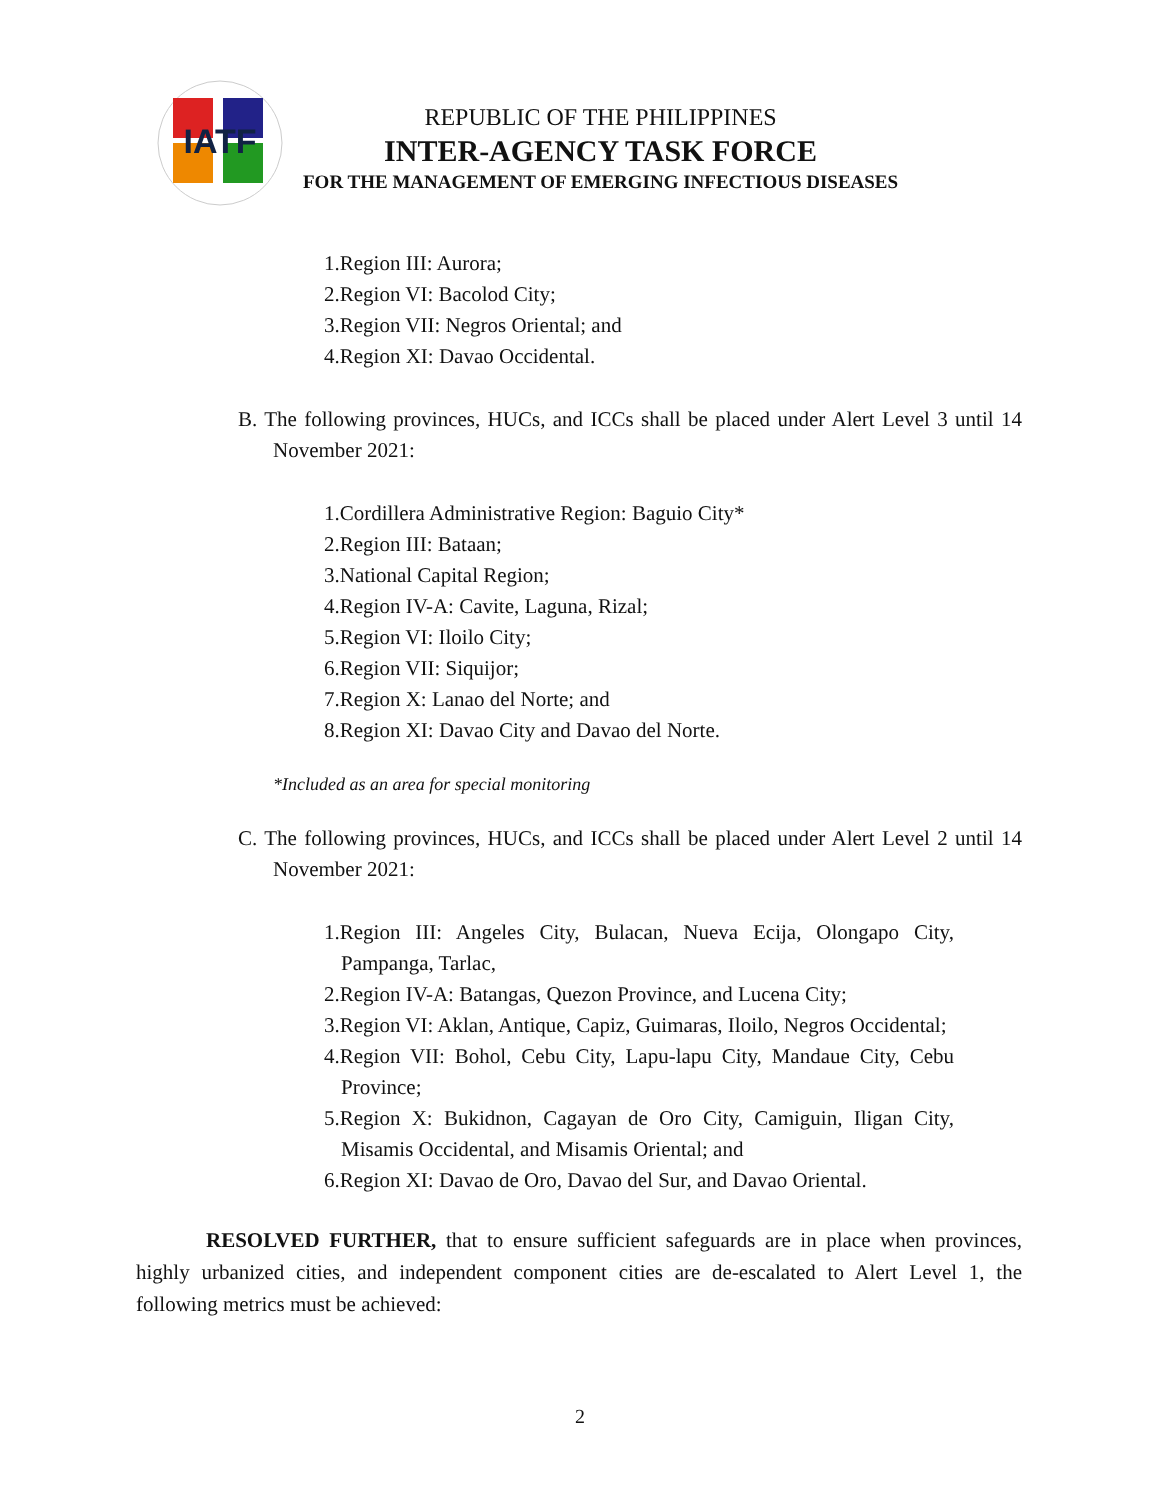IATF
REPUBLIC OF THE PHILIPPINES
INTER-AGENCY TASK FORCE
FOR THE MANAGEMENT OF EMERGING INFECTIOUS DISEASES
1.Region III: Aurora;
2.Region VI: Bacolod City;
3.Region VII: Negros Oriental; and
4.Region XI: Davao Occidental.
B. The following provinces, HUCs, and ICCs shall be placed under Alert Level 3 until 14 November 2021:
1.Cordillera Administrative Region: Baguio City*
2.Region III: Bataan;
3.National Capital Region;
4.Region IV-A: Cavite, Laguna, Rizal;
5.Region VI: Iloilo City;
6.Region VII: Siquijor;
7.Region X: Lanao del Norte; and
8.Region XI: Davao City and Davao del Norte.
*Included as an area for special monitoring
C. The following provinces, HUCs, and ICCs shall be placed under Alert Level 2 until 14 November 2021:
1.Region III: Angeles City, Bulacan, Nueva Ecija, Olongapo City, Pampanga, Tarlac,
2.Region IV-A: Batangas, Quezon Province, and Lucena City;
3.Region VI: Aklan, Antique, Capiz, Guimaras, Iloilo, Negros Occidental;
4.Region VII: Bohol, Cebu City, Lapu-lapu City, Mandaue City, Cebu Province;
5.Region X: Bukidnon, Cagayan de Oro City, Camiguin, Iligan City, Misamis Occidental, and Misamis Oriental; and
6.Region XI: Davao de Oro, Davao del Sur, and Davao Oriental.
RESOLVED FURTHER, that to ensure sufficient safeguards are in place when provinces, highly urbanized cities, and independent component cities are de-escalated to Alert Level 1, the following metrics must be achieved:
2